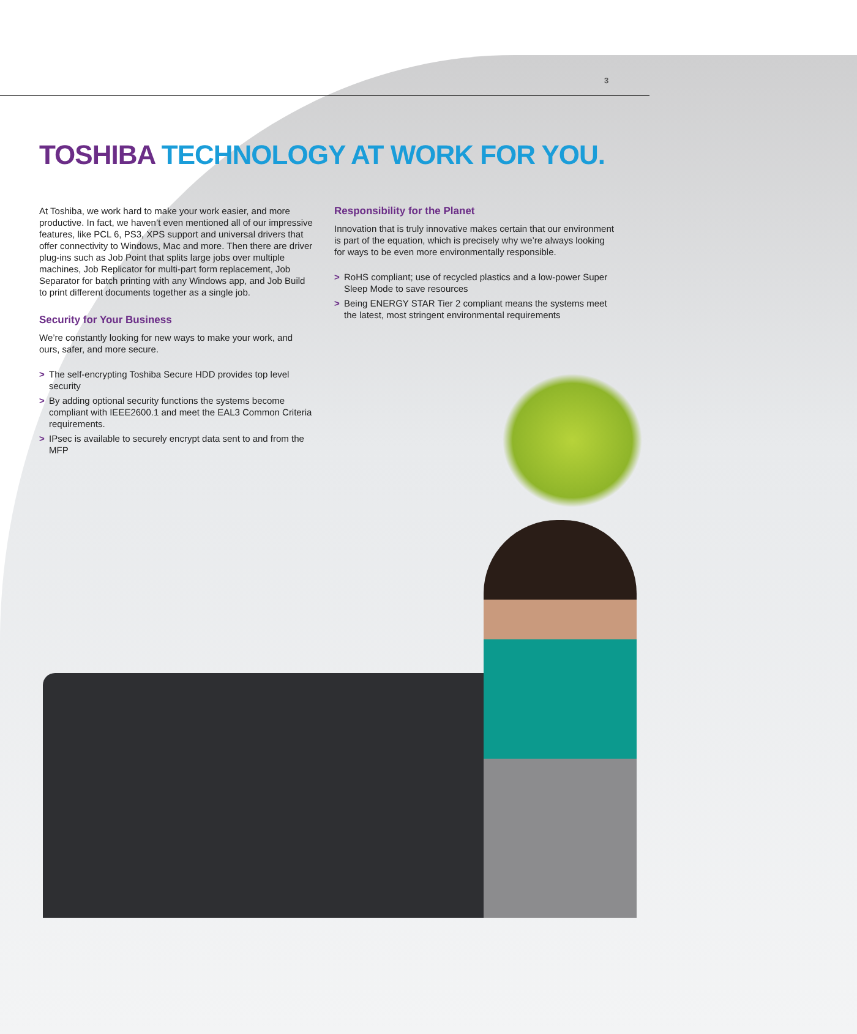3
TOSHIBA TECHNOLOGY AT WORK FOR YOU.
At Toshiba, we work hard to make your work easier, and more productive. In fact, we haven’t even mentioned all of our impressive features, like PCL 6, PS3, XPS support and universal drivers that offer connectivity to Windows, Mac and more. Then there are driver plug-ins such as Job Point that splits large jobs over multiple machines, Job Replicator for multi-part form replacement, Job Separator for batch printing with any Windows app, and Job Build to print different documents together as a single job.
Security for Your Business
We’re constantly looking for new ways to make your work, and ours, safer, and more secure.
> The self-encrypting Toshiba Secure HDD provides top level security
> By adding optional security functions the systems become compliant with IEEE2600.1 and meet the EAL3 Common Criteria requirements.
> IPsec is available to securely encrypt data sent to and from the MFP
Responsibility for the Planet
Innovation that is truly innovative makes certain that our environment is part of the equation, which is precisely why we’re always looking for ways to be even more environmentally responsible.
> RoHS compliant; use of recycled plastics and a low-power Super Sleep Mode to save resources
> Being ENERGY STAR Tier 2 compliant means the systems meet the latest, most stringent environmental requirements